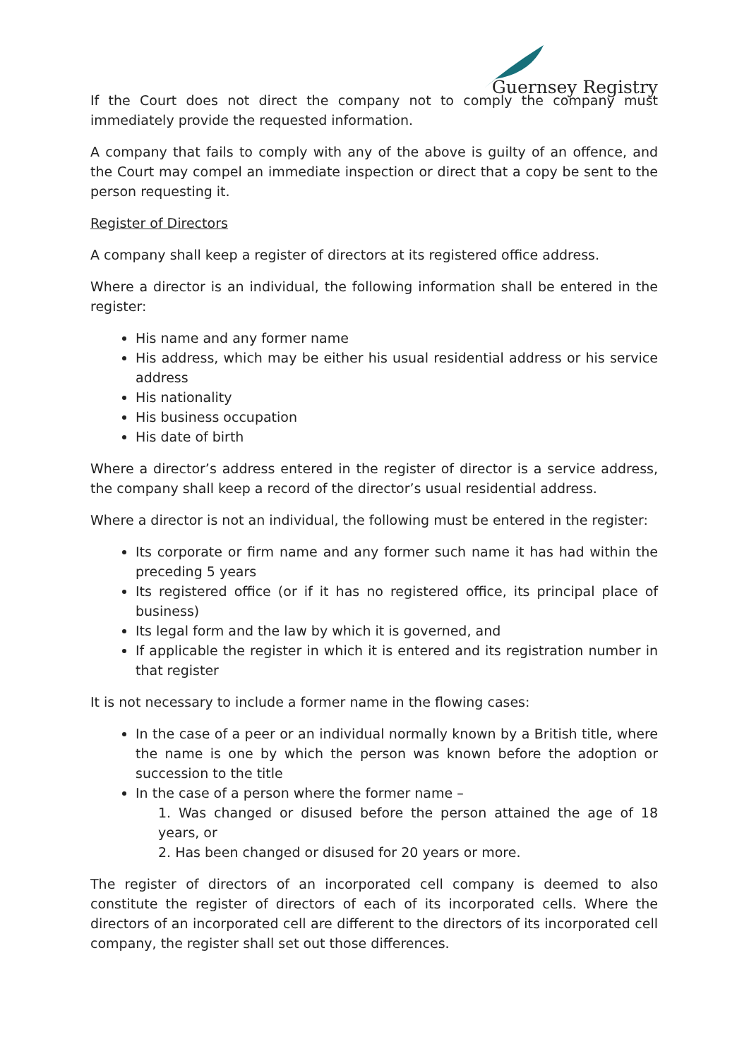Guernsey Registry
If the Court does not direct the company not to comply the company must immediately provide the requested information.
A company that fails to comply with any of the above is guilty of an offence, and the Court may compel an immediate inspection or direct that a copy be sent to the person requesting it.
Register of Directors
A company shall keep a register of directors at its registered office address.
Where a director is an individual, the following information shall be entered in the register:
His name and any former name
His address, which may be either his usual residential address or his service address
His nationality
His business occupation
His date of birth
Where a director’s address entered in the register of director is a service address, the company shall keep a record of the director’s usual residential address.
Where a director is not an individual, the following must be entered in the register:
Its corporate or firm name and any former such name it has had within the preceding 5 years
Its registered office (or if it has no registered office, its principal place of business)
Its legal form and the law by which it is governed, and
If applicable the register in which it is entered and its registration number in that register
It is not necessary to include a former name in the flowing cases:
In the case of a peer or an individual normally known by a British title, where the name is one by which the person was known before the adoption or succession to the title
In the case of a person where the former name –
1. Was changed or disused before the person attained the age of 18 years, or
2. Has been changed or disused for 20 years or more.
The register of directors of an incorporated cell company is deemed to also constitute the register of directors of each of its incorporated cells. Where the directors of an incorporated cell are different to the directors of its incorporated cell company, the register shall set out those differences.